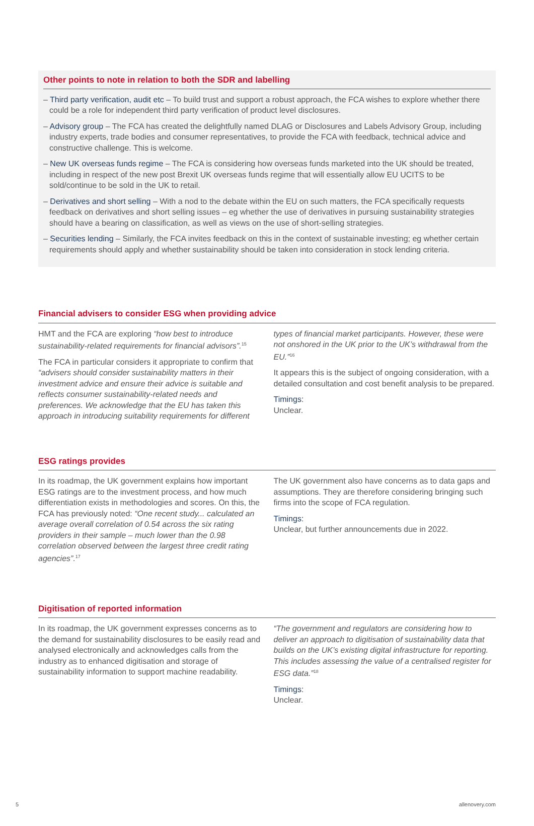Other points to note in relation to both the SDR and labelling
– Third party verification, audit etc – To build trust and support a robust approach, the FCA wishes to explore whether there could be a role for independent third party verification of product level disclosures.
– Advisory group – The FCA has created the delightfully named DLAG or Disclosures and Labels Advisory Group, including industry experts, trade bodies and consumer representatives, to provide the FCA with feedback, technical advice and constructive challenge. This is welcome.
– New UK overseas funds regime – The FCA is considering how overseas funds marketed into the UK should be treated, including in respect of the new post Brexit UK overseas funds regime that will essentially allow EU UCITS to be sold/continue to be sold in the UK to retail.
– Derivatives and short selling – With a nod to the debate within the EU on such matters, the FCA specifically requests feedback on derivatives and short selling issues – eg whether the use of derivatives in pursuing sustainability strategies should have a bearing on classification, as well as views on the use of short-selling strategies.
– Securities lending – Similarly, the FCA invites feedback on this in the context of sustainable investing; eg whether certain requirements should apply and whether sustainability should be taken into consideration in stock lending criteria.
Financial advisers to consider ESG when providing advice
HMT and the FCA are exploring “how best to introduce sustainability-related requirements for financial advisors”.<sup>15</sup>
The FCA in particular considers it appropriate to confirm that “advisers should consider sustainability matters in their investment advice and ensure their advice is suitable and reflects consumer sustainability-related needs and preferences. We acknowledge that the EU has taken this approach in introducing suitability requirements for different
types of financial market participants. However, these were not onshored in the UK prior to the UK’s withdrawal from the EU.”<sup>16</sup>
It appears this is the subject of ongoing consideration, with a detailed consultation and cost benefit analysis to be prepared.
Timings:
Unclear.
ESG ratings provides
In its roadmap, the UK government explains how important ESG ratings are to the investment process, and how much differentiation exists in methodologies and scores. On this, the FCA has previously noted: “One recent study... calculated an average overall correlation of 0.54 across the six rating providers in their sample – much lower than the 0.98 correlation observed between the largest three credit rating agencies”.<sup>17</sup>
The UK government also have concerns as to data gaps and assumptions. They are therefore considering bringing such firms into the scope of FCA regulation.
Timings:
Unclear, but further announcements due in 2022.
Digitisation of reported information
In its roadmap, the UK government expresses concerns as to the demand for sustainability disclosures to be easily read and analysed electronically and acknowledges calls from the industry as to enhanced digitisation and storage of sustainability information to support machine readability.
“The government and regulators are considering how to deliver an approach to digitisation of sustainability data that builds on the UK’s existing digital infrastructure for reporting. This includes assessing the value of a centralised register for ESG data.”<sup>18</sup>
Timings:
Unclear.
5 allenovery.com